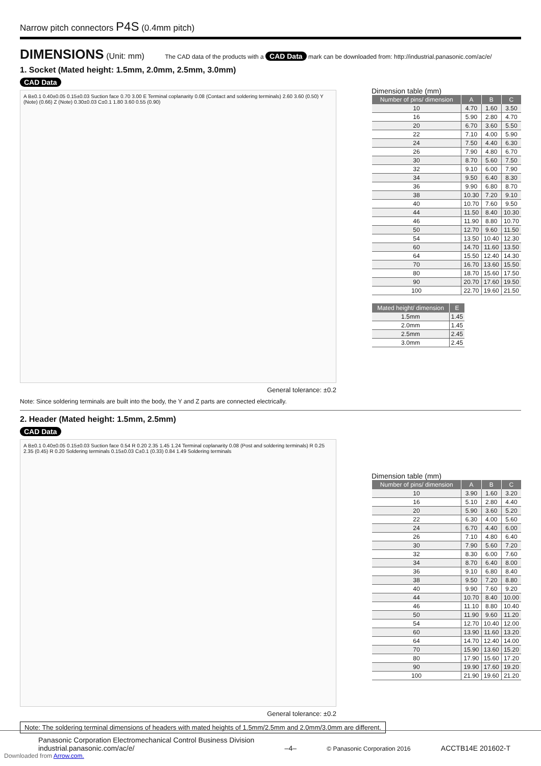Narrow pitch connectors P4S (0.4mm pitch)
DIMENSIONS
(Unit: mm) The CAD data of the products with a CAD Data mark can be downloaded from: http://industrial.panasonic.com/ac/e/
1. Socket (Mated height: 1.5mm, 2.0mm, 2.5mm, 3.0mm)
CAD Data
A B±0.1 0.40±0.05 0.15±0.03 Suction face 0.70 3.00 E Terminal coplanarity 0.08 (Contact and soldering terminals) 2.60 3.60 (0.50) Y (Note) (0.66) Z (Note) 0.30±0.03 C±0.1 1.80 3.60 0.55 (0.90)
General tolerance: ±0.2
Dimension table (mm)
| Number of pins/ dimension | A | B | C |
| --- | --- | --- | --- |
| 10 | 4.70 | 1.60 | 3.50 |
| 16 | 5.90 | 2.80 | 4.70 |
| 20 | 6.70 | 3.60 | 5.50 |
| 22 | 7.10 | 4.00 | 5.90 |
| 24 | 7.50 | 4.40 | 6.30 |
| 26 | 7.90 | 4.80 | 6.70 |
| 30 | 8.70 | 5.60 | 7.50 |
| 32 | 9.10 | 6.00 | 7.90 |
| 34 | 9.50 | 6.40 | 8.30 |
| 36 | 9.90 | 6.80 | 8.70 |
| 38 | 10.30 | 7.20 | 9.10 |
| 40 | 10.70 | 7.60 | 9.50 |
| 44 | 11.50 | 8.40 | 10.30 |
| 46 | 11.90 | 8.80 | 10.70 |
| 50 | 12.70 | 9.60 | 11.50 |
| 54 | 13.50 | 10.40 | 12.30 |
| 60 | 14.70 | 11.60 | 13.50 |
| 64 | 15.50 | 12.40 | 14.30 |
| 70 | 16.70 | 13.60 | 15.50 |
| 80 | 18.70 | 15.60 | 17.50 |
| 90 | 20.70 | 17.60 | 19.50 |
| 100 | 22.70 | 19.60 | 21.50 |
| Mated height/ dimension | E |
| --- | --- |
| 1.5mm | 1.45 |
| 2.0mm | 1.45 |
| 2.5mm | 2.45 |
| 3.0mm | 2.45 |
Note: Since soldering terminals are built into the body, the Y and Z parts are connected electrically.
2. Header (Mated height: 1.5mm, 2.5mm)
CAD Data
A B±0.1 0.40±0.05 0.15±0.03 Suction face 0.54 R 0.20 2.35 1.45 1.24 Terminal coplanarity 0.08 (Post and soldering terminals) R 0.25 2.35 (0.45) R 0.20 Soldering terminals 0.15±0.03 C±0.1 (0.33) 0.84 1.49 Soldering terminals
General tolerance: ±0.2
Dimension table (mm)
| Number of pins/ dimension | A | B | C |
| --- | --- | --- | --- |
| 10 | 3.90 | 1.60 | 3.20 |
| 16 | 5.10 | 2.80 | 4.40 |
| 20 | 5.90 | 3.60 | 5.20 |
| 22 | 6.30 | 4.00 | 5.60 |
| 24 | 6.70 | 4.40 | 6.00 |
| 26 | 7.10 | 4.80 | 6.40 |
| 30 | 7.90 | 5.60 | 7.20 |
| 32 | 8.30 | 6.00 | 7.60 |
| 34 | 8.70 | 6.40 | 8.00 |
| 36 | 9.10 | 6.80 | 8.40 |
| 38 | 9.50 | 7.20 | 8.80 |
| 40 | 9.90 | 7.60 | 9.20 |
| 44 | 10.70 | 8.40 | 10.00 |
| 46 | 11.10 | 8.80 | 10.40 |
| 50 | 11.90 | 9.60 | 11.20 |
| 54 | 12.70 | 10.40 | 12.00 |
| 60 | 13.90 | 11.60 | 13.20 |
| 64 | 14.70 | 12.40 | 14.00 |
| 70 | 15.90 | 13.60 | 15.20 |
| 80 | 17.90 | 15.60 | 17.20 |
| 90 | 19.90 | 17.60 | 19.20 |
| 100 | 21.90 | 19.60 | 21.20 |
Note: The soldering terminal dimensions of headers with mated heights of 1.5mm/2.5mm and 2.0mm/3.0mm are different.
Panasonic Corporation Electromechanical Control Business Division
industrial.panasonic.com/ac/e/
–4–
© Panasonic Corporation 2016
ACCTB14E 201602-T
Downloaded from Arrow.com.